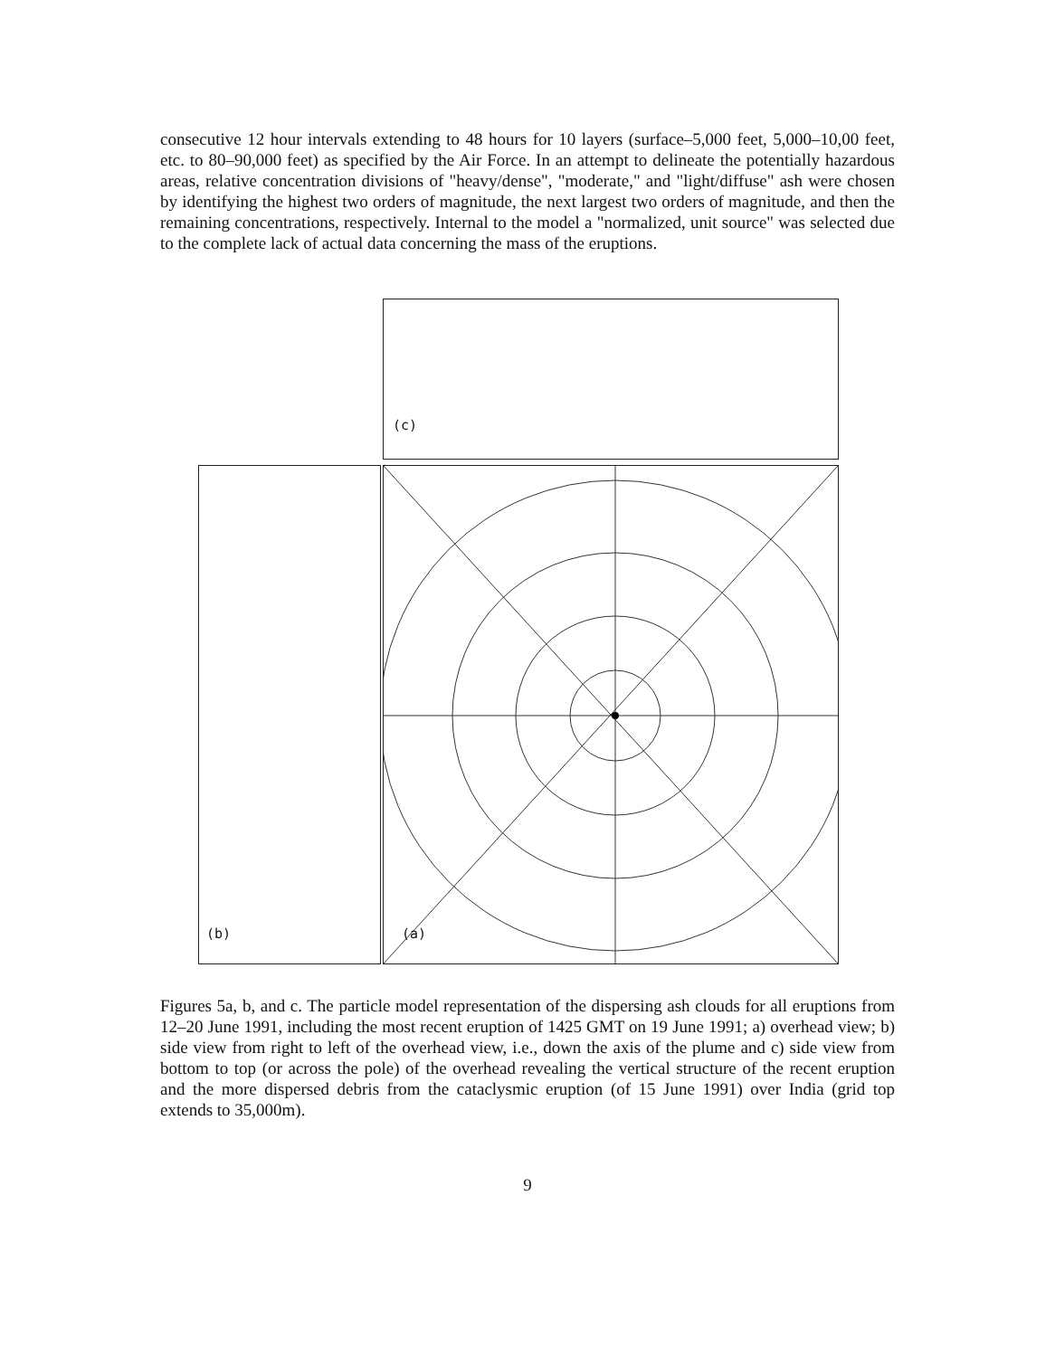consecutive 12 hour intervals extending to 48 hours for 10 layers (surface–5,000 feet, 5,000–10,00 feet, etc. to 80–90,000 feet) as specified by the Air Force. In an attempt to delineate the potentially hazardous areas, relative concentration divisions of "heavy/dense", "moderate," and "light/diffuse" ash were chosen by identifying the highest two orders of magnitude, the next largest two orders of magnitude, and then the remaining concentrations, respectively. Internal to the model a "normalized, unit source" was selected due to the complete lack of actual data concerning the mass of the eruptions.
(c)
(b) (a)
Figures 5a, b, and c. The particle model representation of the dispersing ash clouds for all eruptions from 12–20 June 1991, including the most recent eruption of 1425 GMT on 19 June 1991; a) overhead view; b) side view from right to left of the overhead view, i.e., down the axis of the plume and c) side view from bottom to top (or across the pole) of the overhead revealing the vertical structure of the recent eruption and the more dispersed debris from the cataclysmic eruption (of 15 June 1991) over India (grid top extends to 35,000m).
9